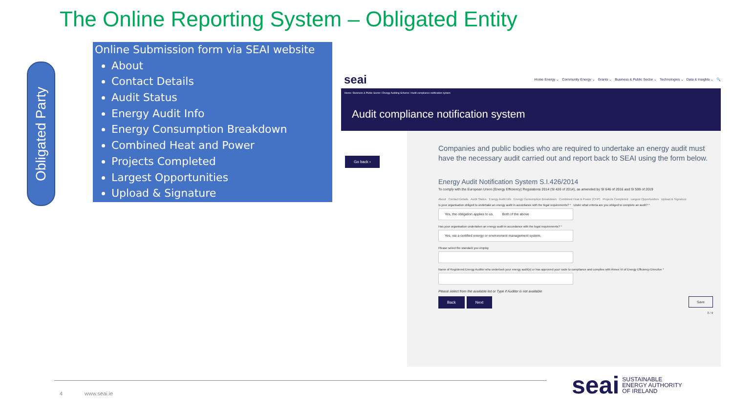The Online Reporting System – Obligated Entity
Obligated Party
Online Submission form via SEAI website
About
Contact Details
Audit Status
Energy Audit Info
Energy Consumption Breakdown
Combined Heat and Power
Projects Completed
Largest Opportunities
Upload & Signature
seai Home Energy ⌄ Community Energy ⌄ Grants ⌄ Business & Public Sector ⌄ Technologies ⌄ Data & Insights ⌄ 🔍
Home / Business & Public Sector / Energy Auditing Scheme / Audit compliance notification system
Audit compliance notification system
Go back ›
Companies and public bodies who are required to undertake an energy audit must have the necessary audit carried out and report back to SEAI using the form below.
Energy Audit Notification System S.I.426/2014
To comply with the European Union (Energy Efficiency) Regulations 2014 (SI 426 of 2014), as amended by SI 646 of 2016 and SI 599 of 2019
About Contact Details Audit Status Energy Audit Info Energy Consumption Breakdown Combined Heat & Power (CHP) Projects Completed Largest Opportunities Upload & Signature
Is your organisation obliged to undertake an energy audit in accordance with the legal requirements? * Under what criteria are you obliged to complete an audit? *
Yes, the obligation applies to us. Both of the above
Has your organisation undertaken an energy audit in accordance with the legal requirements? *
Yes, via a certified energy or environment management system.
Please select the standard you employ
Name of Registered Energy Auditor who undertook your energy audit(s) or has approved your route to compliance and complies with Annex VI of Energy Efficiency Directive *
Please select from the available list or Type if Auditor is not available
Back Next Save
3 / 9
4 www.seai.ie
seai SUSTAINABLE
ENERGY AUTHORITY
OF IRELAND